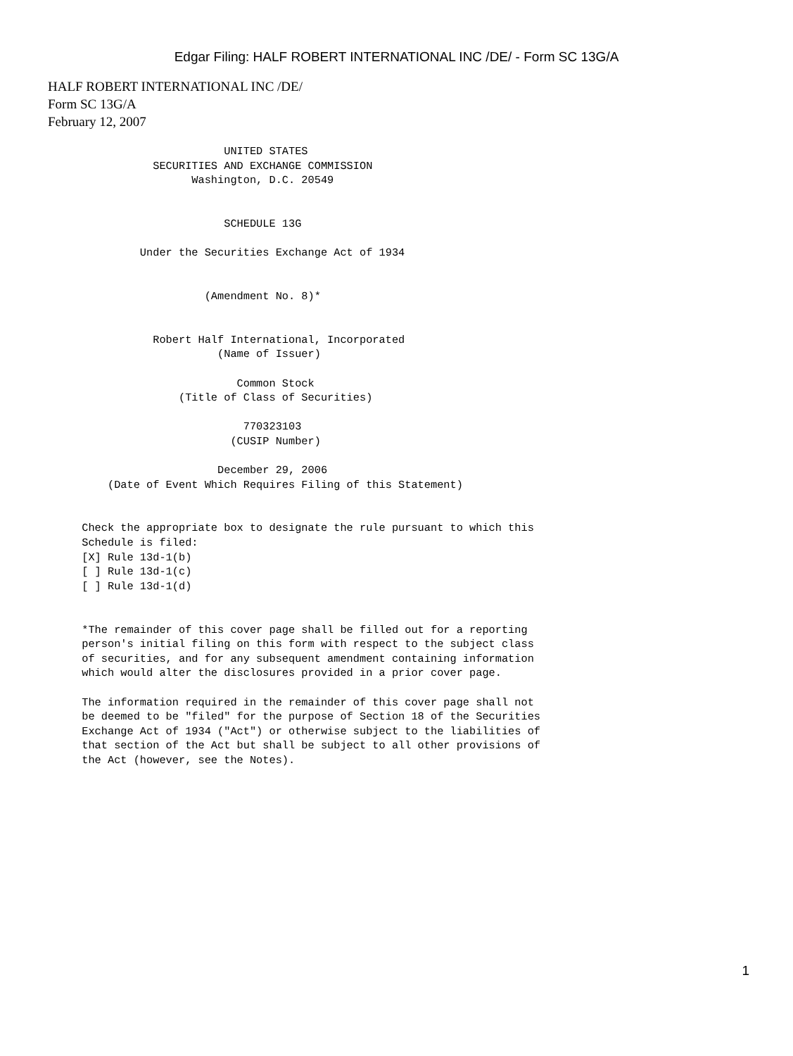Edgar Filing: HALF ROBERT INTERNATIONAL INC /DE/ - Form SC 13G/A
HALF ROBERT INTERNATIONAL INC /DE/
Form SC 13G/A
February 12, 2007
                             UNITED STATES
                  SECURITIES AND EXCHANGE COMMISSION
                        Washington, D.C. 20549


                             SCHEDULE 13G

                Under the Securities Exchange Act of 1934


                          (Amendment No. 8)*


                  Robert Half International, Incorporated
                            (Name of Issuer)

                               Common Stock
                      (Title of Class of Securities)

                                770323103
                              (CUSIP Number)

                            December 29, 2006
           (Date of Event Which Requires Filing of this Statement)


       Check the appropriate box to designate the rule pursuant to which this
       Schedule is filed:
       [X] Rule 13d-1(b)
       [ ] Rule 13d-1(c)
       [ ] Rule 13d-1(d)


       *The remainder of this cover page shall be filled out for a reporting
       person's initial filing on this form with respect to the subject class
       of securities, and for any subsequent amendment containing information
       which would alter the disclosures provided in a prior cover page.

       The information required in the remainder of this cover page shall not
       be deemed to be "filed" for the purpose of Section 18 of the Securities
       Exchange Act of 1934 ("Act") or otherwise subject to the liabilities of
       that section of the Act but shall be subject to all other provisions of
       the Act (however, see the Notes).
1